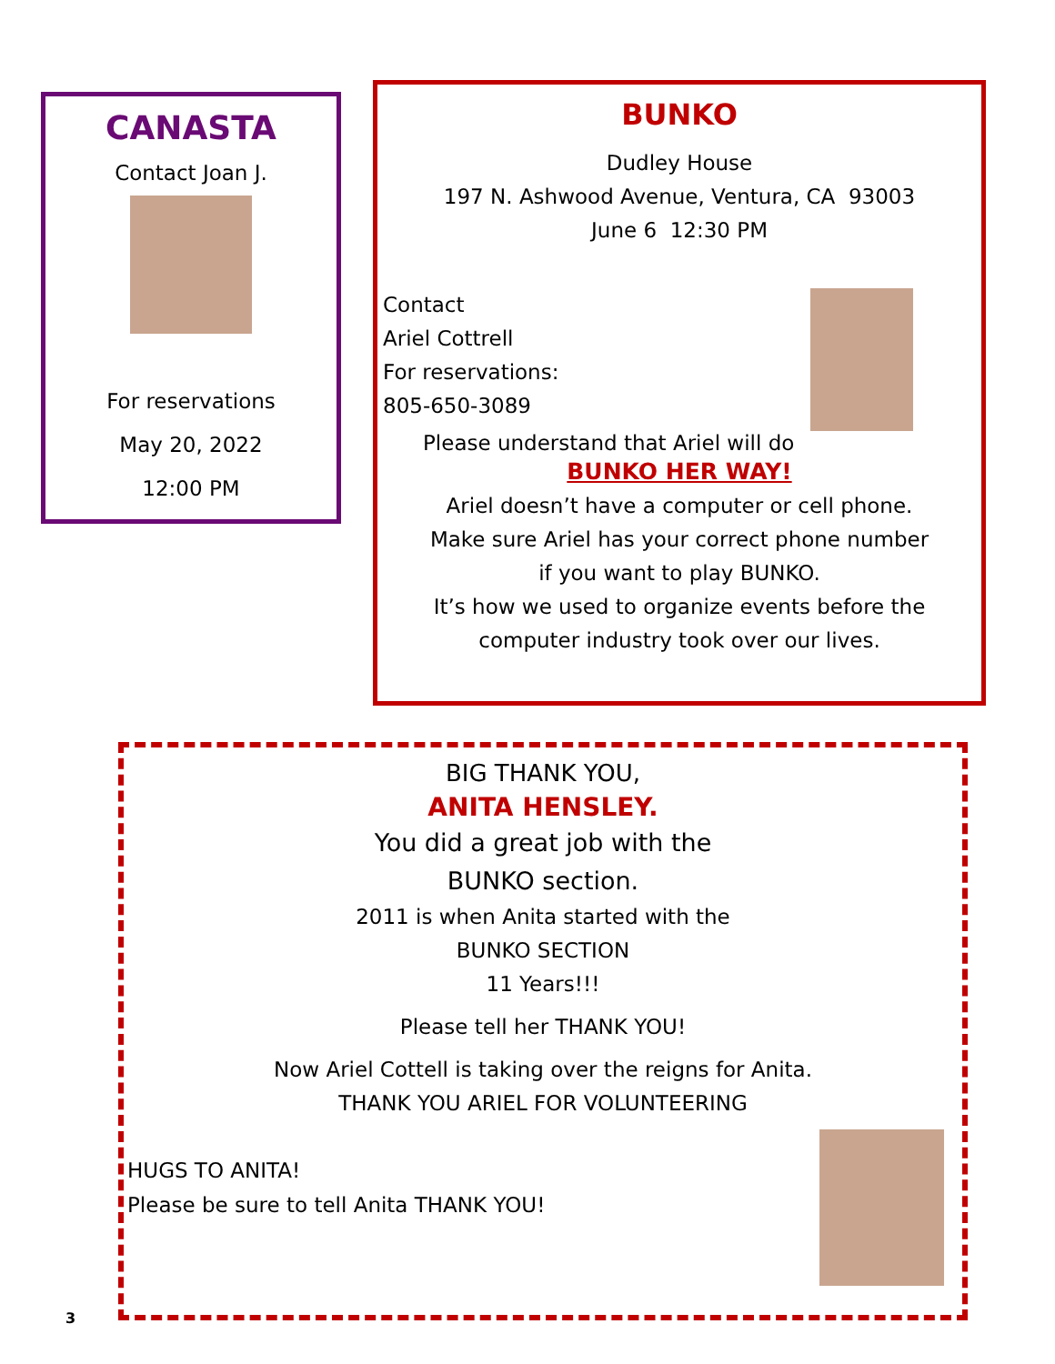CANASTA
Contact Joan J.
For reservations
May 20, 2022
12:00 PM
BUNKO
Dudley House
197 N. Ashwood Avenue, Ventura, CA 93003
June 6 12:30 PM
Contact
Ariel Cottrell
For reservations:
805-650-3089
Please understand that Ariel will do
BUNKO HER WAY!
Ariel doesn’t have a computer or cell phone.
Make sure Ariel has your correct phone number
if you want to play BUNKO.
It’s how we used to organize events before the
computer industry took over our lives.
BIG THANK YOU,
ANITA HENSLEY.
You did a great job with the
BUNKO section.
2011 is when Anita started with the
BUNKO SECTION
11 Years!!!
Please tell her THANK YOU!
Now Ariel Cottell is taking over the reigns for Anita.
THANK YOU ARIEL FOR VOLUNTEERING
HUGS TO ANITA!
Please be sure to tell Anita THANK YOU!
3